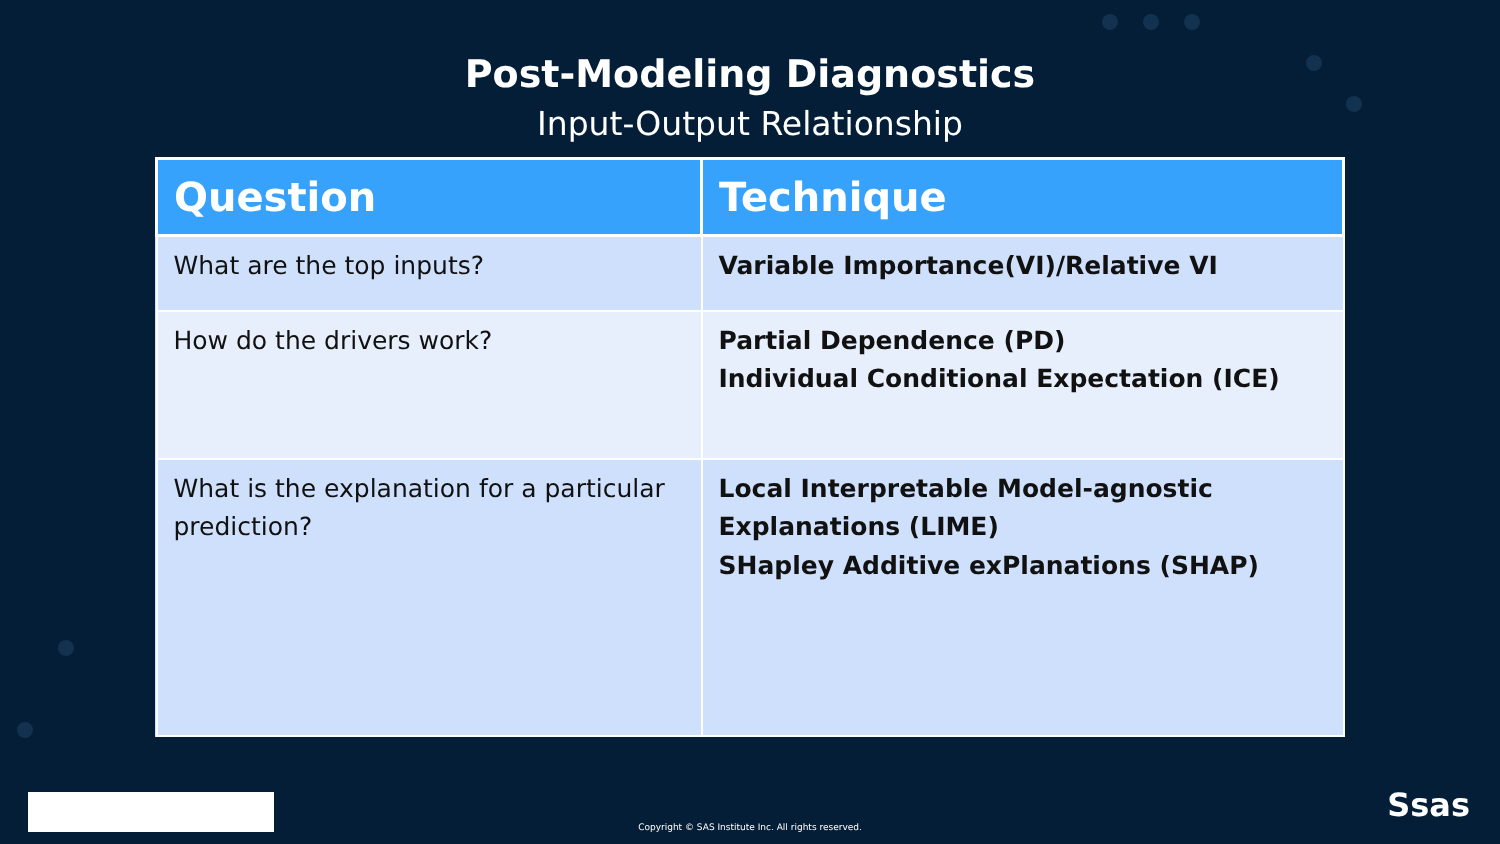Post-Modeling Diagnostics
Input-Output Relationship
| Question | Technique |
| --- | --- |
| What are the top inputs? | Variable Importance(VI)/Relative VI |
| How do the drivers work? | Partial Dependence (PD) Individual Conditional Expectation (ICE) |
| What is the explanation for a particular prediction? | Local Interpretable Model-agnostic Explanations (LIME) SHapley Additive exPlanations (SHAP) |
Copyright © SAS Institute Inc. All rights reserved.
Ssas